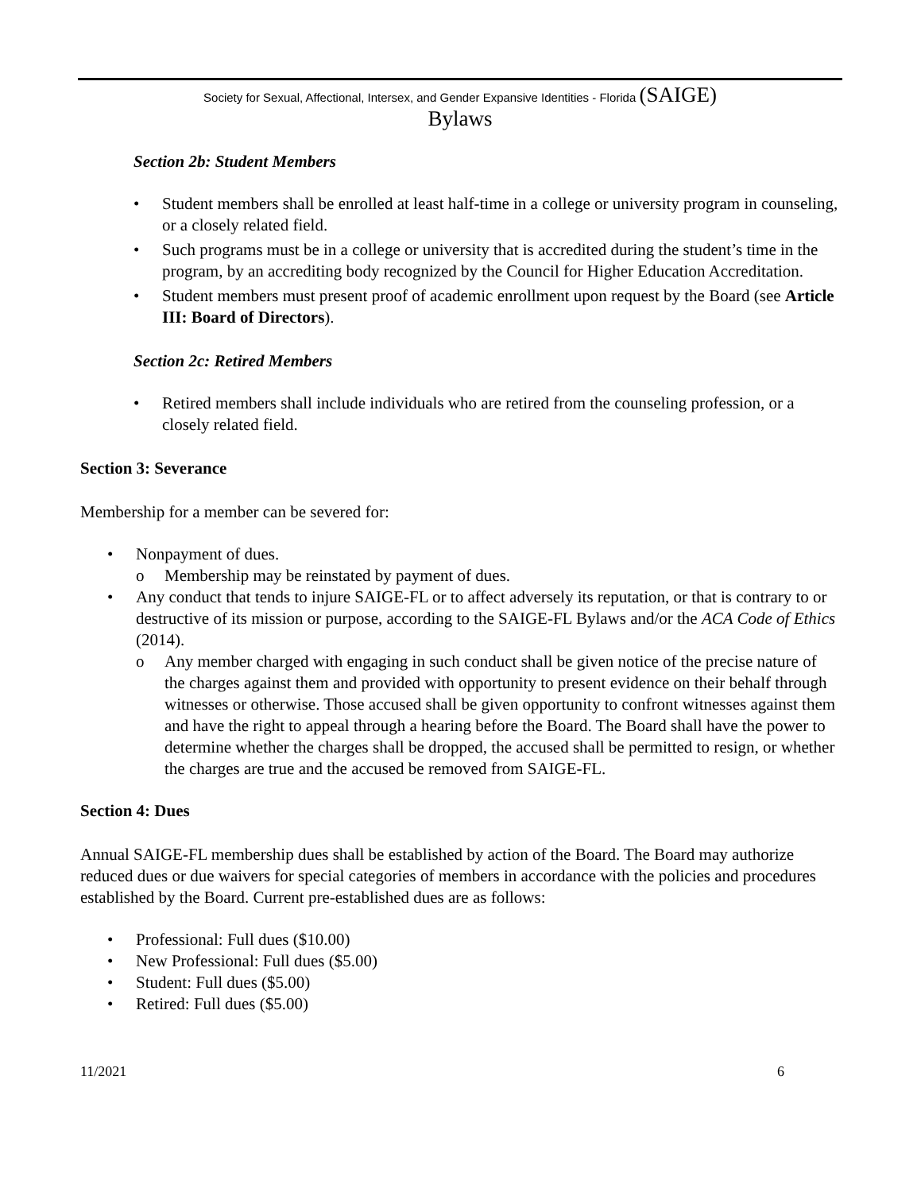Society for Sexual, Affectional, Intersex, and Gender Expansive Identities - Florida (SAIGE)
Bylaws
Section 2b: Student Members
• Student members shall be enrolled at least half-time in a college or university program in counseling, or a closely related field.
• Such programs must be in a college or university that is accredited during the student’s time in the program, by an accrediting body recognized by the Council for Higher Education Accreditation.
• Student members must present proof of academic enrollment upon request by the Board (see Article III: Board of Directors).
Section 2c: Retired Members
• Retired members shall include individuals who are retired from the counseling profession, or a closely related field.
Section 3: Severance
Membership for a member can be severed for:
• Nonpayment of dues.
o Membership may be reinstated by payment of dues.
• Any conduct that tends to injure SAIGE-FL or to affect adversely its reputation, or that is contrary to or destructive of its mission or purpose, according to the SAIGE-FL Bylaws and/or the ACA Code of Ethics (2014).
o Any member charged with engaging in such conduct shall be given notice of the precise nature of the charges against them and provided with opportunity to present evidence on their behalf through witnesses or otherwise. Those accused shall be given opportunity to confront witnesses against them and have the right to appeal through a hearing before the Board. The Board shall have the power to determine whether the charges shall be dropped, the accused shall be permitted to resign, or whether the charges are true and the accused be removed from SAIGE-FL.
Section 4: Dues
Annual SAIGE-FL membership dues shall be established by action of the Board. The Board may authorize reduced dues or due waivers for special categories of members in accordance with the policies and procedures established by the Board. Current pre-established dues are as follows:
• Professional: Full dues ($10.00)
• New Professional: Full dues ($5.00)
• Student: Full dues ($5.00)
• Retired: Full dues ($5.00)
11/2021 6